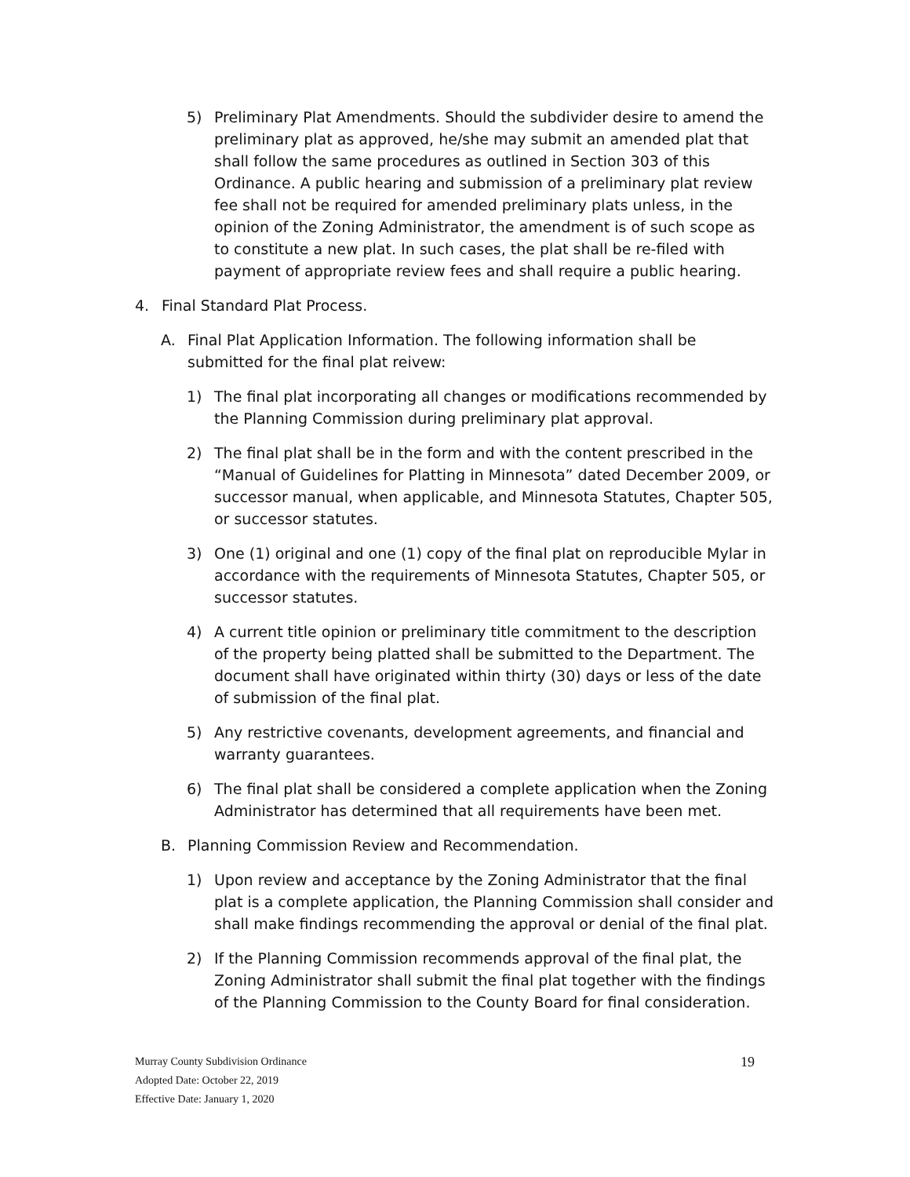5) Preliminary Plat Amendments. Should the subdivider desire to amend the preliminary plat as approved, he/she may submit an amended plat that shall follow the same procedures as outlined in Section 303 of this Ordinance. A public hearing and submission of a preliminary plat review fee shall not be required for amended preliminary plats unless, in the opinion of the Zoning Administrator, the amendment is of such scope as to constitute a new plat. In such cases, the plat shall be re-filed with payment of appropriate review fees and shall require a public hearing.
4. Final Standard Plat Process.
A. Final Plat Application Information. The following information shall be submitted for the final plat reivew:
1) The final plat incorporating all changes or modifications recommended by the Planning Commission during preliminary plat approval.
2) The final plat shall be in the form and with the content prescribed in the “Manual of Guidelines for Platting in Minnesota” dated December 2009, or successor manual, when applicable, and Minnesota Statutes, Chapter 505, or successor statutes.
3) One (1) original and one (1) copy of the final plat on reproducible Mylar in accordance with the requirements of Minnesota Statutes, Chapter 505, or successor statutes.
4) A current title opinion or preliminary title commitment to the description of the property being platted shall be submitted to the Department. The document shall have originated within thirty (30) days or less of the date of submission of the final plat.
5) Any restrictive covenants, development agreements, and financial and warranty guarantees.
6) The final plat shall be considered a complete application when the Zoning Administrator has determined that all requirements have been met.
B. Planning Commission Review and Recommendation.
1) Upon review and acceptance by the Zoning Administrator that the final plat is a complete application, the Planning Commission shall consider and shall make findings recommending the approval or denial of the final plat.
2) If the Planning Commission recommends approval of the final plat, the Zoning Administrator shall submit the final plat together with the findings of the Planning Commission to the County Board for final consideration.
Murray County Subdivision Ordinance 19
Adopted Date: October 22, 2019
Effective Date: January 1, 2020